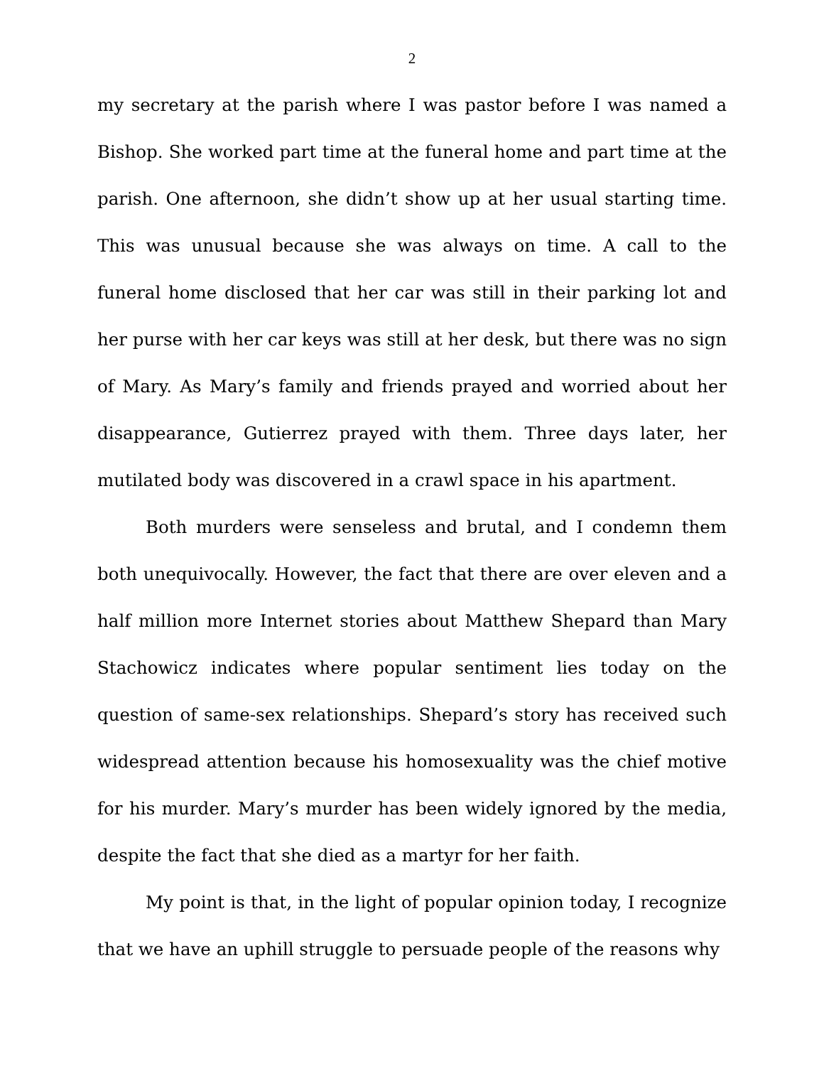2
my secretary at the parish where I was pastor before I was named a Bishop. She worked part time at the funeral home and part time at the parish. One afternoon, she didn’t show up at her usual starting time. This was unusual because she was always on time. A call to the funeral home disclosed that her car was still in their parking lot and her purse with her car keys was still at her desk, but there was no sign of Mary. As Mary’s family and friends prayed and worried about her disappearance, Gutierrez prayed with them. Three days later, her mutilated body was discovered in a crawl space in his apartment.
Both murders were senseless and brutal, and I condemn them both unequivocally. However, the fact that there are over eleven and a half million more Internet stories about Matthew Shepard than Mary Stachowicz indicates where popular sentiment lies today on the question of same-sex relationships. Shepard’s story has received such widespread attention because his homosexuality was the chief motive for his murder. Mary’s murder has been widely ignored by the media, despite the fact that she died as a martyr for her faith.
My point is that, in the light of popular opinion today, I recognize that we have an uphill struggle to persuade people of the reasons why